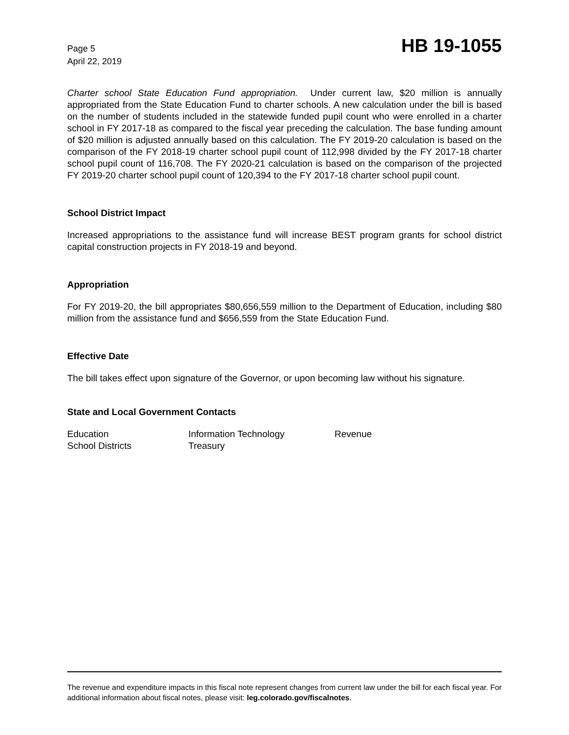Page 5
April 22, 2019
HB 19-1055
Charter school State Education Fund appropriation. Under current law, $20 million is annually appropriated from the State Education Fund to charter schools. A new calculation under the bill is based on the number of students included in the statewide funded pupil count who were enrolled in a charter school in FY 2017-18 as compared to the fiscal year preceding the calculation. The base funding amount of $20 million is adjusted annually based on this calculation. The FY 2019-20 calculation is based on the comparison of the FY 2018-19 charter school pupil count of 112,998 divided by the FY 2017-18 charter school pupil count of 116,708. The FY 2020-21 calculation is based on the comparison of the projected FY 2019-20 charter school pupil count of 120,394 to the FY 2017-18 charter school pupil count.
School District Impact
Increased appropriations to the assistance fund will increase BEST program grants for school district capital construction projects in FY 2018-19 and beyond.
Appropriation
For FY 2019-20, the bill appropriates $80,656,559 million to the Department of Education, including $80 million from the assistance fund and $656,559 from the State Education Fund.
Effective Date
The bill takes effect upon signature of the Governor, or upon becoming law without his signature.
State and Local Government Contacts
| Education | Information Technology | Revenue |
| School Districts | Treasury | |
The revenue and expenditure impacts in this fiscal note represent changes from current law under the bill for each fiscal year. For additional information about fiscal notes, please visit: leg.colorado.gov/fiscalnotes.